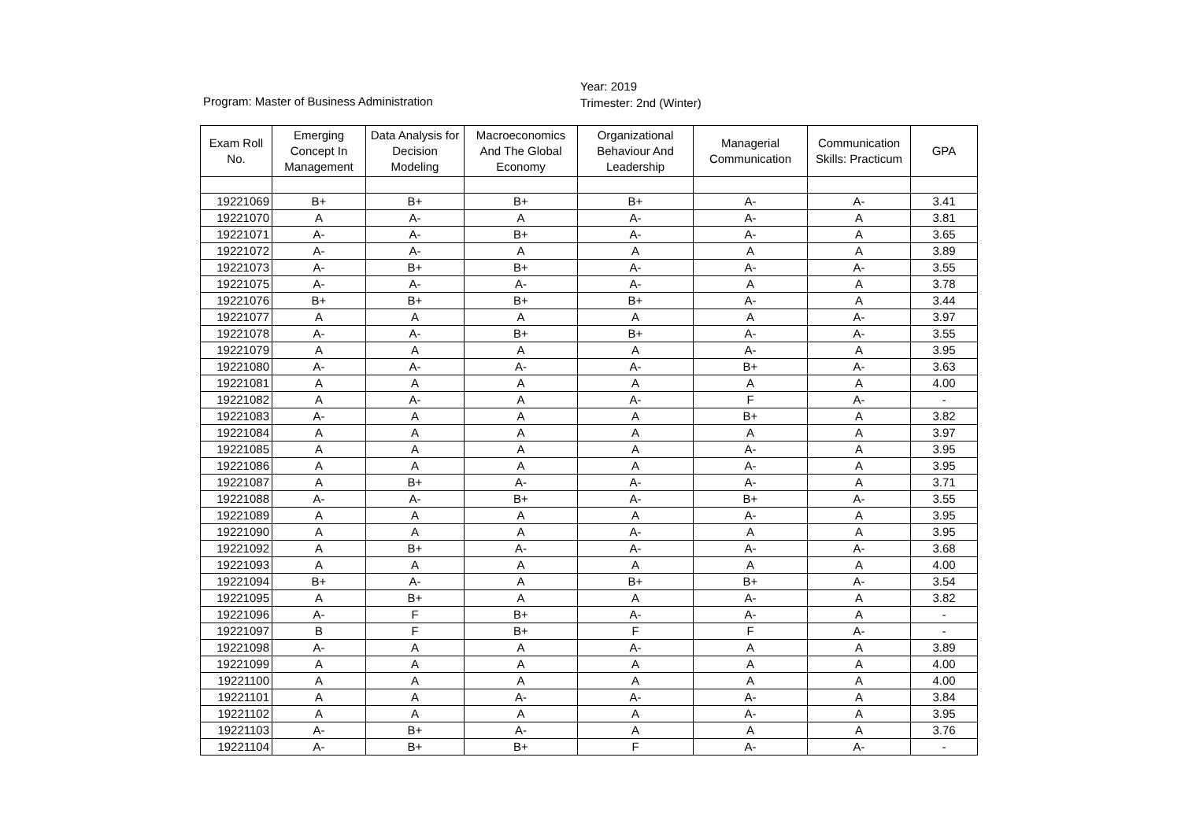Program: Master of Business Administration
Year: 2019
Trimester: 2nd (Winter)
| Exam Roll No. | Emerging Concept In Management | Data Analysis for Decision Modeling | Macroeconomics And The Global Economy | Organizational Behaviour And Leadership | Managerial Communication | Communication Skills: Practicum | GPA |
| --- | --- | --- | --- | --- | --- | --- | --- |
| 19221069 | B+ | B+ | B+ | B+ | A- | A- | 3.41 |
| 19221070 | A | A- | A | A- | A- | A | 3.81 |
| 19221071 | A- | A- | B+ | A- | A- | A | 3.65 |
| 19221072 | A- | A- | A | A | A | A | 3.89 |
| 19221073 | A- | B+ | B+ | A- | A- | A- | 3.55 |
| 19221075 | A- | A- | A- | A- | A | A | 3.78 |
| 19221076 | B+ | B+ | B+ | B+ | A- | A | 3.44 |
| 19221077 | A | A | A | A | A | A- | 3.97 |
| 19221078 | A- | A- | B+ | B+ | A- | A- | 3.55 |
| 19221079 | A | A | A | A | A- | A | 3.95 |
| 19221080 | A- | A- | A- | A- | B+ | A- | 3.63 |
| 19221081 | A | A | A | A | A | A | 4.00 |
| 19221082 | A | A- | A | A- | F | A- | - |
| 19221083 | A- | A | A | A | B+ | A | 3.82 |
| 19221084 | A | A | A | A | A | A | 3.97 |
| 19221085 | A | A | A | A | A- | A | 3.95 |
| 19221086 | A | A | A | A | A- | A | 3.95 |
| 19221087 | A | B+ | A- | A- | A- | A | 3.71 |
| 19221088 | A- | A- | B+ | A- | B+ | A- | 3.55 |
| 19221089 | A | A | A | A | A- | A | 3.95 |
| 19221090 | A | A | A | A- | A | A | 3.95 |
| 19221092 | A | B+ | A- | A- | A- | A- | 3.68 |
| 19221093 | A | A | A | A | A | A | 4.00 |
| 19221094 | B+ | A- | A | B+ | B+ | A- | 3.54 |
| 19221095 | A | B+ | A | A | A- | A | 3.82 |
| 19221096 | A- | F | B+ | A- | A- | A | - |
| 19221097 | B | F | B+ | F | F | A- | - |
| 19221098 | A- | A | A | A- | A | A | 3.89 |
| 19221099 | A | A | A | A | A | A | 4.00 |
| 19221100 | A | A | A | A | A | A | 4.00 |
| 19221101 | A | A | A- | A- | A- | A | 3.84 |
| 19221102 | A | A | A | A | A- | A | 3.95 |
| 19221103 | A- | B+ | A- | A | A | A | 3.76 |
| 19221104 | A- | B+ | B+ | F | A- | A- | - |